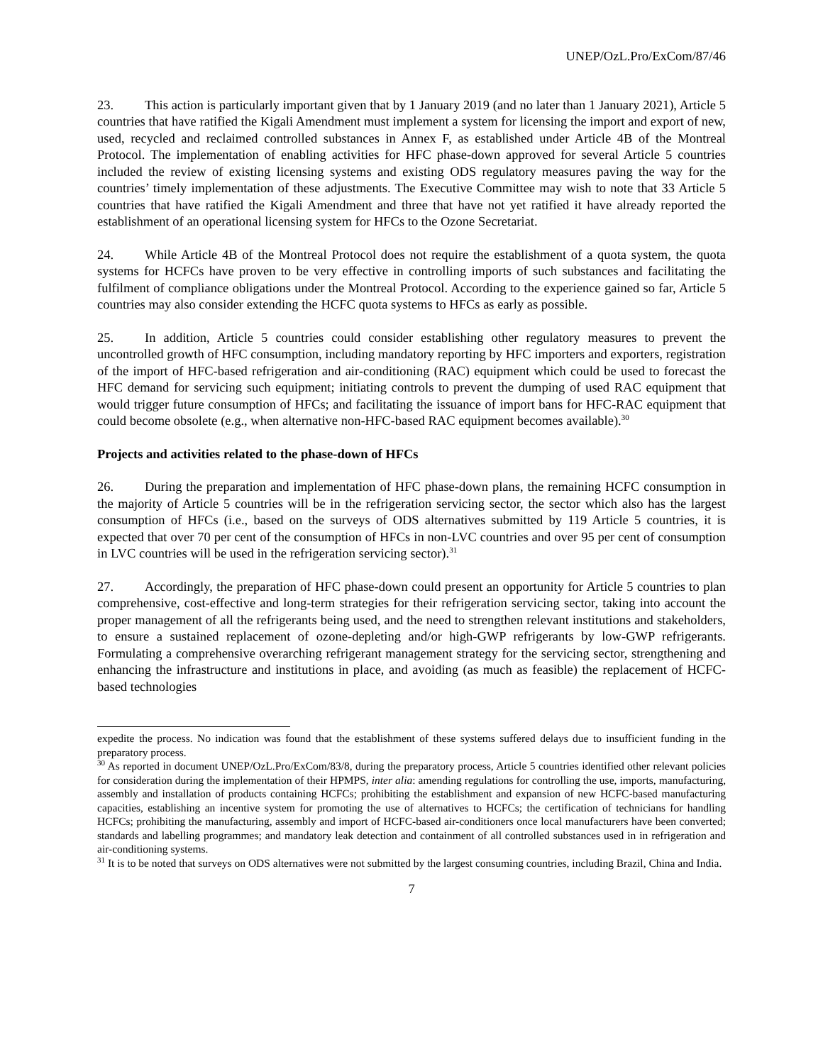UNEP/OzL.Pro/ExCom/87/46
23. This action is particularly important given that by 1 January 2019 (and no later than 1 January 2021), Article 5 countries that have ratified the Kigali Amendment must implement a system for licensing the import and export of new, used, recycled and reclaimed controlled substances in Annex F, as established under Article 4B of the Montreal Protocol. The implementation of enabling activities for HFC phase-down approved for several Article 5 countries included the review of existing licensing systems and existing ODS regulatory measures paving the way for the countries’ timely implementation of these adjustments. The Executive Committee may wish to note that 33 Article 5 countries that have ratified the Kigali Amendment and three that have not yet ratified it have already reported the establishment of an operational licensing system for HFCs to the Ozone Secretariat.
24. While Article 4B of the Montreal Protocol does not require the establishment of a quota system, the quota systems for HCFCs have proven to be very effective in controlling imports of such substances and facilitating the fulfilment of compliance obligations under the Montreal Protocol. According to the experience gained so far, Article 5 countries may also consider extending the HCFC quota systems to HFCs as early as possible.
25. In addition, Article 5 countries could consider establishing other regulatory measures to prevent the uncontrolled growth of HFC consumption, including mandatory reporting by HFC importers and exporters, registration of the import of HFC-based refrigeration and air-conditioning (RAC) equipment which could be used to forecast the HFC demand for servicing such equipment; initiating controls to prevent the dumping of used RAC equipment that would trigger future consumption of HFCs; and facilitating the issuance of import bans for HFC-RAC equipment that could become obsolete (e.g., when alternative non-HFC-based RAC equipment becomes available).<sup>30</sup>
Projects and activities related to the phase-down of HFCs
26. During the preparation and implementation of HFC phase-down plans, the remaining HCFC consumption in the majority of Article 5 countries will be in the refrigeration servicing sector, the sector which also has the largest consumption of HFCs (i.e., based on the surveys of ODS alternatives submitted by 119 Article 5 countries, it is expected that over 70 per cent of the consumption of HFCs in non-LVC countries and over 95 per cent of consumption in LVC countries will be used in the refrigeration servicing sector).<sup>31</sup>
27. Accordingly, the preparation of HFC phase-down could present an opportunity for Article 5 countries to plan comprehensive, cost-effective and long-term strategies for their refrigeration servicing sector, taking into account the proper management of all the refrigerants being used, and the need to strengthen relevant institutions and stakeholders, to ensure a sustained replacement of ozone-depleting and/or high-GWP refrigerants by low-GWP refrigerants. Formulating a comprehensive overarching refrigerant management strategy for the servicing sector, strengthening and enhancing the infrastructure and institutions in place, and avoiding (as much as feasible) the replacement of HCFC-based technologies
expedite the process. No indication was found that the establishment of these systems suffered delays due to insufficient funding in the preparatory process.
<sup>30</sup> As reported in document UNEP/OzL.Pro/ExCom/83/8, during the preparatory process, Article 5 countries identified other relevant policies for consideration during the implementation of their HPMPS, inter alia: amending regulations for controlling the use, imports, manufacturing, assembly and installation of products containing HCFCs; prohibiting the establishment and expansion of new HCFC-based manufacturing capacities, establishing an incentive system for promoting the use of alternatives to HCFCs; the certification of technicians for handling HCFCs; prohibiting the manufacturing, assembly and import of HCFC-based air-conditioners once local manufacturers have been converted; standards and labelling programmes; and mandatory leak detection and containment of all controlled substances used in in refrigeration and air-conditioning systems.
<sup>31</sup> It is to be noted that surveys on ODS alternatives were not submitted by the largest consuming countries, including Brazil, China and India.
7